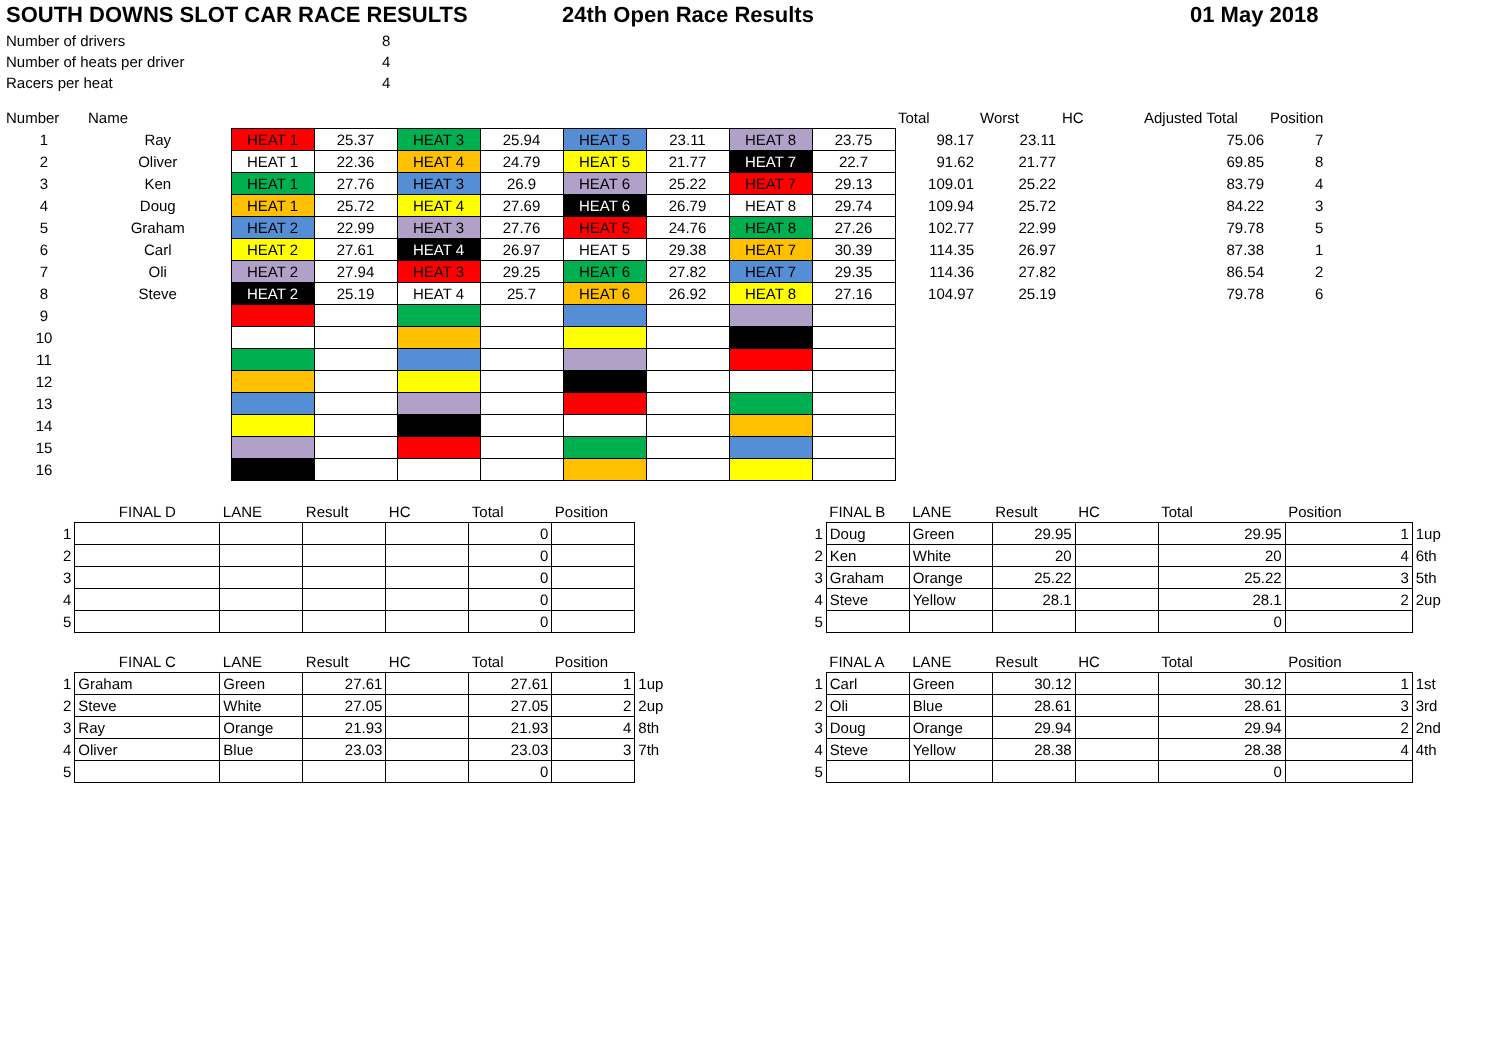SOUTH DOWNS SLOT CAR RACE RESULTS 24th Open Race Results 01 May 2018
| Number of drivers | 8 |
| Number of heats per driver | 4 |
| Racers per heat | 4 |
| Number | Name | | | | | | | | | Total | Worst | HC | Adjusted Total | Position |
| 1 | Ray | HEAT 1 | 25.37 | HEAT 3 | 25.94 | HEAT 5 | 23.11 | HEAT 8 | 23.75 | 98.17 | 23.11 | | 75.06 | 7 |
| 2 | Oliver | HEAT 1 | 22.36 | HEAT 4 | 24.79 | HEAT 5 | 21.77 | HEAT 7 | 22.7 | 91.62 | 21.77 | | 69.85 | 8 |
| 3 | Ken | HEAT 1 | 27.76 | HEAT 3 | 26.9 | HEAT 6 | 25.22 | HEAT 7 | 29.13 | 109.01 | 25.22 | | 83.79 | 4 |
| 4 | Doug | HEAT 1 | 25.72 | HEAT 4 | 27.69 | HEAT 6 | 26.79 | HEAT 8 | 29.74 | 109.94 | 25.72 | | 84.22 | 3 |
| 5 | Graham | HEAT 2 | 22.99 | HEAT 3 | 27.76 | HEAT 5 | 24.76 | HEAT 8 | 27.26 | 102.77 | 22.99 | | 79.78 | 5 |
| 6 | Carl | HEAT 2 | 27.61 | HEAT 4 | 26.97 | HEAT 5 | 29.38 | HEAT 7 | 30.39 | 114.35 | 26.97 | | 87.38 | 1 |
| 7 | Oli | HEAT 2 | 27.94 | HEAT 3 | 29.25 | HEAT 6 | 27.82 | HEAT 7 | 29.35 | 114.36 | 27.82 | | 86.54 | 2 |
| 8 | Steve | HEAT 2 | 25.19 | HEAT 4 | 25.7 | HEAT 6 | 26.92 | HEAT 8 | 27.16 | 104.97 | 25.19 | | 79.78 | 6 |
| 9 | | | | | | | | | | | | | | |
| 10 | | | | | | | | | | | | | | |
| 11 | | | | | | | | | | | | | | |
| 12 | | | | | | | | | | | | | | |
| 13 | | | | | | | | | | | | | | |
| 14 | | | | | | | | | | | | | | |
| 15 | | | | | | | | | | | | | | |
| 16 | | | | | | | | | | | | | | |
| | FINAL D | LANE | Result | HC | Total | Position |
| 1 | | | | | 0 | |
| 2 | | | | | 0 | |
| 3 | | | | | 0 | |
| 4 | | | | | 0 | |
| 5 | | | | | 0 | |
| | FINAL C | LANE | Result | HC | Total | Position | |
| 1 | Graham | Green | 27.61 | | 27.61 | 1 | 1up |
| 2 | Steve | White | 27.05 | | 27.05 | 2 | 2up |
| 3 | Ray | Orange | 21.93 | | 21.93 | 4 | 8th |
| 4 | Oliver | Blue | 23.03 | | 23.03 | 3 | 7th |
| 5 | | | | | 0 | | |
| | FINAL B | LANE | Result | HC | Total | Position | |
| 1 | Doug | Green | 29.95 | | 29.95 | 1 | 1up |
| 2 | Ken | White | 20 | | 20 | 4 | 6th |
| 3 | Graham | Orange | 25.22 | | 25.22 | 3 | 5th |
| 4 | Steve | Yellow | 28.1 | | 28.1 | 2 | 2up |
| 5 | | | | | 0 | | |
| | FINAL A | LANE | Result | HC | Total | Position | |
| 1 | Carl | Green | 30.12 | | 30.12 | 1 | 1st |
| 2 | Oli | Blue | 28.61 | | 28.61 | 3 | 3rd |
| 3 | Doug | Orange | 29.94 | | 29.94 | 2 | 2nd |
| 4 | Steve | Yellow | 28.38 | | 28.38 | 4 | 4th |
| 5 | | | | | 0 | | |